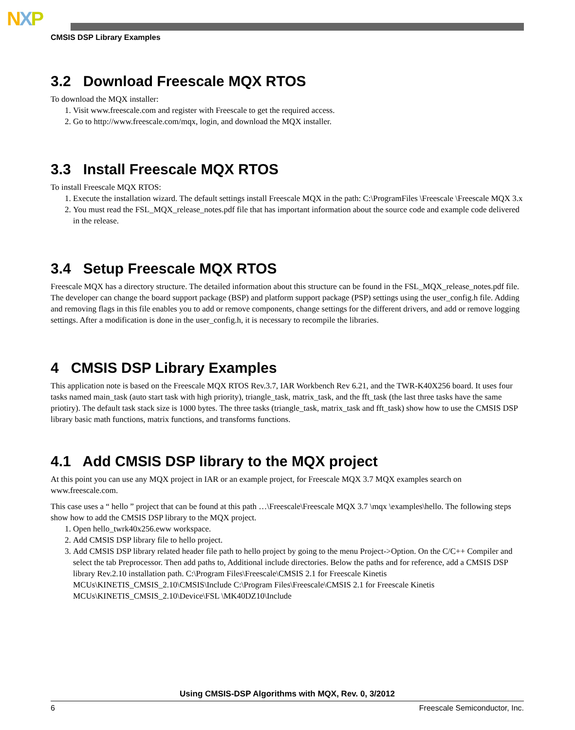NXP
CMSIS DSP Library Examples
3.2 Download Freescale MQX RTOS
To download the MQX installer:
1. Visit www.freescale.com and register with Freescale to get the required access.
2. Go to http://www.freescale.com/mqx, login, and download the MQX installer.
3.3 Install Freescale MQX RTOS
To install Freescale MQX RTOS:
1. Execute the installation wizard. The default settings install Freescale MQX in the path: C:\ProgramFiles \Freescale \Freescale MQX 3.x
2. You must read the FSL_MQX_release_notes.pdf file that has important information about the source code and example code delivered in the release.
3.4 Setup Freescale MQX RTOS
Freescale MQX has a directory structure. The detailed information about this structure can be found in the FSL_MQX_release_notes.pdf file. The developer can change the board support package (BSP) and platform support package (PSP) settings using the user_config.h file. Adding and removing flags in this file enables you to add or remove components, change settings for the different drivers, and add or remove logging settings. After a modification is done in the user_config.h, it is necessary to recompile the libraries.
4 CMSIS DSP Library Examples
This application note is based on the Freescale MQX RTOS Rev.3.7, IAR Workbench Rev 6.21, and the TWR-K40X256 board. It uses four tasks named main_task (auto start task with high priority), triangle_task, matrix_task, and the fft_task (the last three tasks have the same priotiry). The default task stack size is 1000 bytes. The three tasks (triangle_task, matrix_task and fft_task) show how to use the CMSIS DSP library basic math functions, matrix functions, and transforms functions.
4.1 Add CMSIS DSP library to the MQX project
At this point you can use any MQX project in IAR or an example project, for Freescale MQX 3.7 MQX examples search on www.freescale.com.
This case uses a “ hello ” project that can be found at this path …\Freescale\Freescale MQX 3.7 \mqx \examples\hello. The following steps show how to add the CMSIS DSP library to the MQX project.
1. Open hello_twrk40x256.eww workspace.
2. Add CMSIS DSP library file to hello project.
3. Add CMSIS DSP library related header file path to hello project by going to the menu Project->Option. On the C/C++ Compiler and select the tab Preprocessor. Then add paths to, Additional include directories. Below the paths and for reference, add a CMSIS DSP library Rev.2.10 installation path. C:\Program Files\Freescale\CMSIS 2.1 for Freescale Kinetis MCUs\KINETIS_CMSIS_2.10\CMSIS\Include C:\Program Files\Freescale\CMSIS 2.1 for Freescale Kinetis MCUs\KINETIS_CMSIS_2.10\Device\FSL \MK40DZ10\Include
Using CMSIS-DSP Algorithms with MQX, Rev. 0, 3/2012
6 Freescale Semiconductor, Inc.